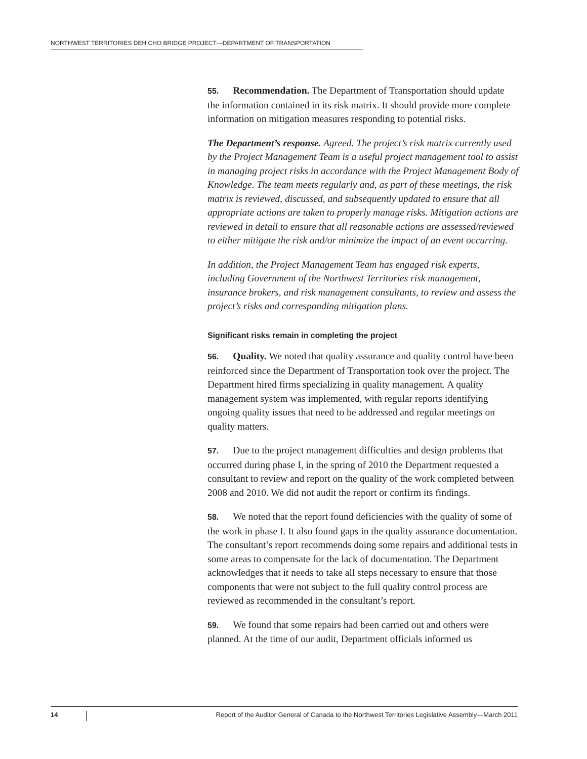NORTHWEST TERRITORIES DEH CHO BRIDGE PROJECT—DEPARTMENT OF TRANSPORTATION
55. Recommendation. The Department of Transportation should update the information contained in its risk matrix. It should provide more complete information on mitigation measures responding to potential risks.
The Department’s response. Agreed. The project’s risk matrix currently used by the Project Management Team is a useful project management tool to assist in managing project risks in accordance with the Project Management Body of Knowledge. The team meets regularly and, as part of these meetings, the risk matrix is reviewed, discussed, and subsequently updated to ensure that all appropriate actions are taken to properly manage risks. Mitigation actions are reviewed in detail to ensure that all reasonable actions are assessed/reviewed to either mitigate the risk and/or minimize the impact of an event occurring.
In addition, the Project Management Team has engaged risk experts, including Government of the Northwest Territories risk management, insurance brokers, and risk management consultants, to review and assess the project’s risks and corresponding mitigation plans.
Significant risks remain in completing the project
56. Quality. We noted that quality assurance and quality control have been reinforced since the Department of Transportation took over the project. The Department hired firms specializing in quality management. A quality management system was implemented, with regular reports identifying ongoing quality issues that need to be addressed and regular meetings on quality matters.
57. Due to the project management difficulties and design problems that occurred during phase I, in the spring of 2010 the Department requested a consultant to review and report on the quality of the work completed between 2008 and 2010. We did not audit the report or confirm its findings.
58. We noted that the report found deficiencies with the quality of some of the work in phase I. It also found gaps in the quality assurance documentation. The consultant’s report recommends doing some repairs and additional tests in some areas to compensate for the lack of documentation. The Department acknowledges that it needs to take all steps necessary to ensure that those components that were not subject to the full quality control process are reviewed as recommended in the consultant’s report.
59. We found that some repairs had been carried out and others were planned. At the time of our audit, Department officials informed us
14 Report of the Auditor General of Canada to the Northwest Territories Legislative Assembly—March 2011